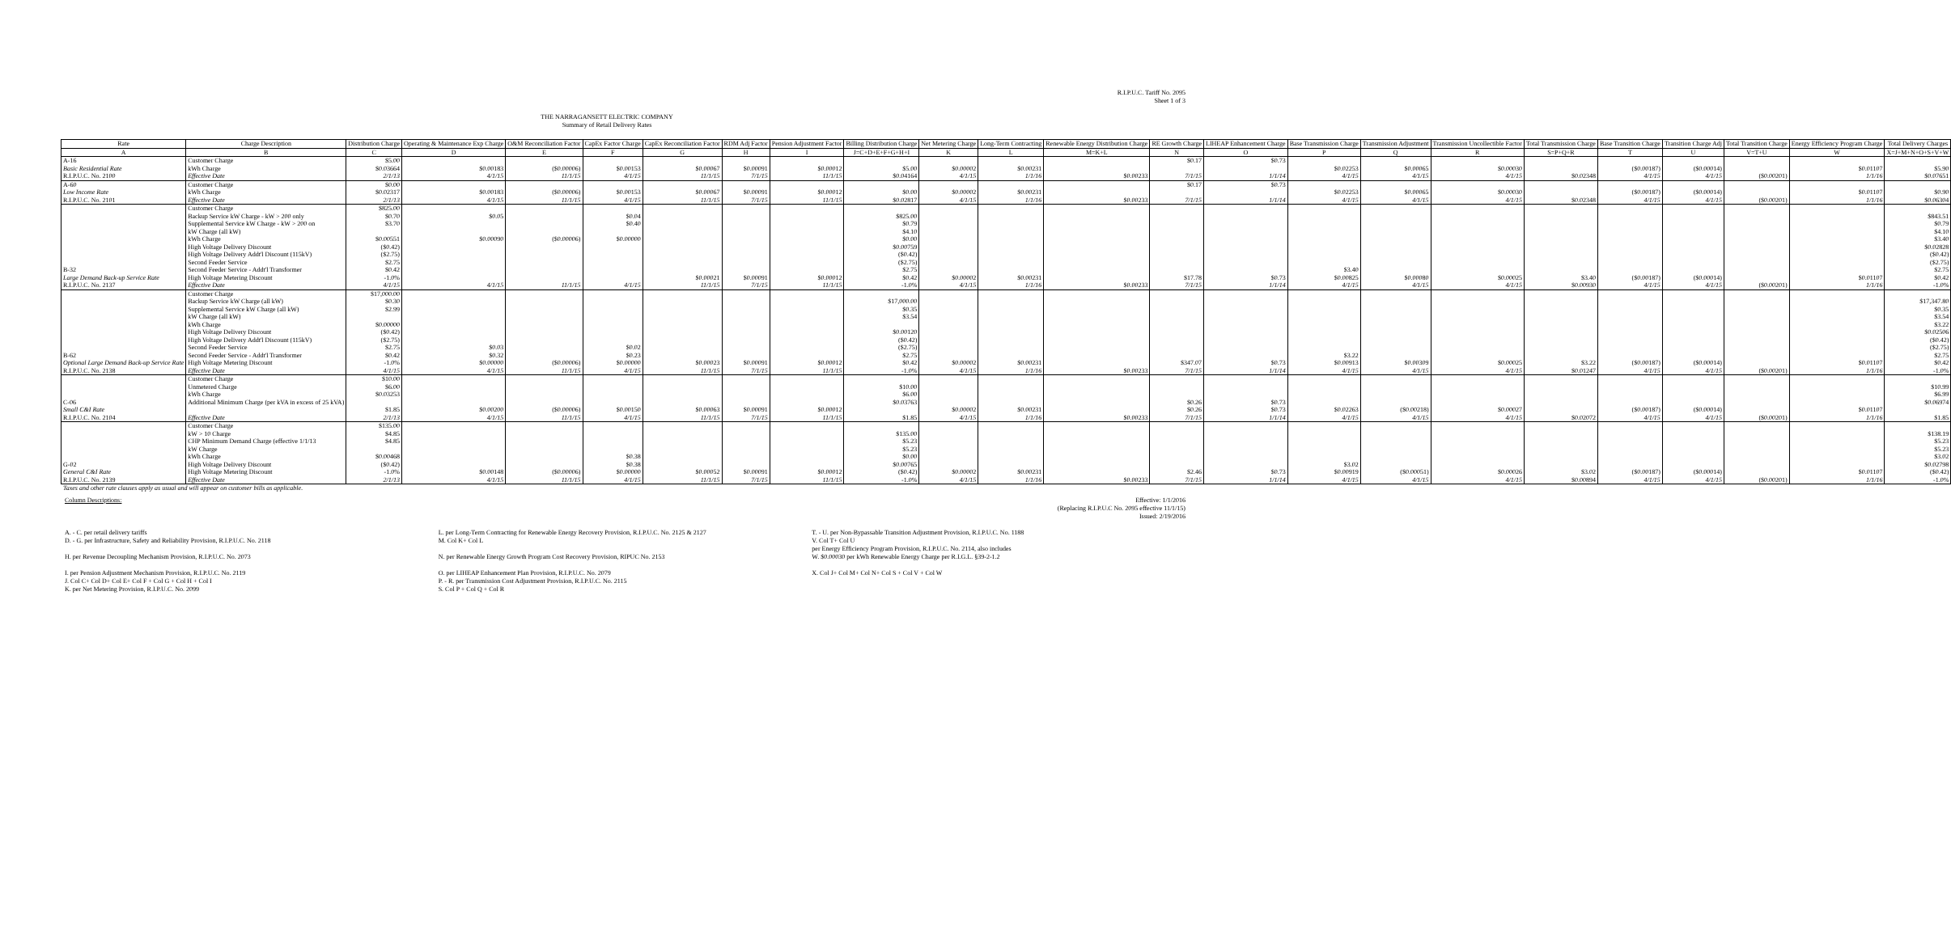R.I.P.U.C. Tariff No. 2095
Sheet 1 of 3
THE NARRAGANSETT ELECTRIC COMPANY
Summary of Retail Delivery Rates
| Rate | Charge Description | Distribution Charge | Operating & Maintenance Exp Charge | O&M Reconciliation Factor | CapEx Factor Charge | CapEx Reconciliation Factor | RDM Adj Factor | Pension Adjustment Factor | Billing Distribution Charge | Net Metering Charge | Long-Term Contracting | Renewable Energy Distribution Charge | RE Growth Charge | LIHEAP Enhancement Charge | Base Transmission Charge | Transmission Adjustment | Transmission Uncollectible Factor | Total Transmission Charge | Base Transition Charge | Transition Charge Adj | Total Transition Charge | Energy Efficiency Program Charge | Total Delivery Charges |
| --- | --- | --- | --- | --- | --- | --- | --- | --- | --- | --- | --- | --- | --- | --- | --- | --- | --- | --- | --- | --- | --- | --- | --- |
| A | B | C | D | E | F | G | H | I | J=C+D+E+F+G+H+I | K | L | M=K+L | N | O | P | Q | R | S=P+Q+R | T | U | V=T+U | W | X=J+M+N+O+S+V+W |
| A-16 Basic Residential Rate R.I.P.U.C. No. 2100 | Customer Charge kWh Charge Effective Date | $5.00 $0.03664 2/1/13 | $0.00183 4/1/15 | ($0.00006) 11/1/15 | $0.00153 4/1/15 | $0.00067 11/1/15 | $0.00091 7/1/15 | $0.00012 11/1/15 | $5.00 $0.04164 | $0.00002 4/1/15 | $0.00231 1/1/16 | $0.00233 | $0.17 7/1/15 | $0.73 1/1/14 | $0.02253 4/1/15 | $0.00065 4/1/15 | $0.00030 4/1/15 | $0.02348 | ($0.00187) 4/1/15 | ($0.00014) 4/1/15 | ($0.00201) | $0.01107 1/1/16 | $5.90 $0.07651 |
| A-60 Low Income Rate R.I.P.U.C. No. 2101 | Customer Charge kWh Charge Effective Date | $0.00 $0.02317 2/1/13 | $0.00183 4/1/15 | ($0.00006) 11/1/15 | $0.00153 4/1/15 | $0.00067 11/1/15 | $0.00091 7/1/15 | $0.00012 11/1/15 | $0.00 $0.02817 | $0.00002 4/1/15 | $0.00231 1/1/16 | $0.00233 | $0.17 7/1/15 | $0.73 1/1/14 | $0.02253 4/1/15 | $0.00065 4/1/15 | $0.00030 4/1/15 | $0.02348 | ($0.00187) 4/1/15 | ($0.00014) 4/1/15 | ($0.00201) | $0.01107 1/1/16 | $0.90 $0.06304 |
| B-32 Large Demand Back-up Service Rate R.I.P.U.C. No. 2137 | Customer Charge Backup Service kW Charge - kW > 200 only Supplemental Service kW Charge - kW > 200 on kW Charge (all kW) kWh Charge High Voltage Delivery Discount High Voltage Delivery Addt'l Discount (115kV) Second Feeder Service Second Feeder Service - Addt'l Transformer High Voltage Metering Discount Effective Date | $825.00 $0.70 $3.70 $0.00551 ($0.42) ($2.75) $2.75 $0.42 -1.0% 4/1/15 | $0.05 $0.00090 4/1/15 | ($0.00006) 11/1/15 | $0.04 $0.40 $0.00000 4/1/15 | $0.00021 11/1/15 | $0.00091 7/1/15 | $0.00012 11/1/15 | $825.00 $0.79 $4.10 $0.00 $0.00759 ($0.42) ($2.75) $2.75 $0.42 -1.0% | $0.00002 4/1/15 | $0.00231 1/1/16 | $0.00233 | $17.78 7/1/15 | $0.73 1/1/14 | $3.40 $0.00825 4/1/15 | $0.00080 4/1/15 | $0.00025 4/1/15 | $3.40 $0.00930 | ($0.00187) 4/1/15 | ($0.00014) 4/1/15 | ($0.00201) | $0.01107 1/1/16 | $843.51 $0.79 $4.10 $3.40 $0.02828 ($0.42) ($2.75) $2.75 $0.42 -1.0% |
| B-62 Optional Large Demand Back-up Service Rate R.I.P.U.C. No. 2138 | Customer Charge Backup Service kW Charge (all kW) Supplemental Service kW Charge (all kW) kW Charge (all kW) kWh Charge High Voltage Delivery Discount High Voltage Delivery Addt'l Discount (115kV) Second Feeder Service Second Feeder Service - Addt'l Transformer High Voltage Metering Discount Effective Date | $17,000.00 $0.30 $2.99 $0.00000 ($0.42) ($2.75) $2.75 $0.42 -1.0% 4/1/15 | $0.03 $0.32 $0.00000 4/1/15 | ($0.00006) 11/1/15 | $0.02 $0.23 $0.00000 4/1/15 | $0.00023 11/1/15 | $0.00091 7/1/15 | $0.00012 11/1/15 | $17,000.00 $0.35 $3.54 $0.00120 ($0.42) ($2.75) $2.75 $0.42 -1.0% | $0.00002 4/1/15 | $0.00231 1/1/16 | $0.00233 | $347.07 7/1/15 | $0.73 1/1/14 | $3.22 $0.00913 4/1/15 | $0.00309 4/1/15 | $0.00025 4/1/15 | $3.22 $0.01247 | ($0.00187) 4/1/15 | ($0.00014) 4/1/15 | ($0.00201) | $0.01107 1/1/16 | $17,347.80 $0.35 $3.54 $3.22 $0.02506 ($0.42) ($2.75) $2.75 $0.42 -1.0% |
| C-06 Small C&I Rate R.I.P.U.C. No. 2104 | Customer Charge Unmetered Charge kWh Charge Additional Minimum Charge (per kVA in excess of 25 kVA) Effective Date | $10.00 $6.00 $0.03253 $1.85 2/1/13 | $0.00200 4/1/15 | ($0.00006) 11/1/15 | $0.00150 4/1/15 | $0.00063 11/1/15 | $0.00091 7/1/15 | $0.00012 11/1/15 | $10.00 $6.00 $0.03763 $1.85 | $0.00002 4/1/15 | $0.00231 1/1/16 | $0.00233 | $0.26 $0.26 7/1/15 | $0.73 $0.73 1/1/14 | $0.02263 4/1/15 | ($0.00218) 4/1/15 | $0.00027 4/1/15 | $0.02072 | ($0.00187) 4/1/15 | ($0.00014) 4/1/15 | ($0.00201) | $0.01107 1/1/16 | $10.99 $6.99 $0.06974 $1.85 |
| G-02 General C&I Rate R.I.P.U.C. No. 2139 | Customer Charge kW > 10 Charge CHP Minimum Demand Charge (effective 1/1/13 kW Charge kWh Charge High Voltage Delivery Discount High Voltage Metering Discount Effective Date | $135.00 $4.85 $4.85 $0.00468 ($0.42) -1.0% 2/1/13 | $0.00148 4/1/15 | ($0.00006) 11/1/15 | $0.38 $0.38 $0.00000 4/1/15 | $0.00052 11/1/15 | $0.00091 7/1/15 | $0.00012 11/1/15 | $135.00 $5.23 $5.23 $0.00 $0.00765 ($0.42) -1.0% | $0.00002 4/1/15 | $0.00231 1/1/16 | $0.00233 | $2.46 7/1/15 | $0.73 1/1/14 | $3.02 $0.00919 4/1/15 | ($0.00051) 4/1/15 | $0.00026 4/1/15 | $3.02 $0.00894 | ($0.00187) 4/1/15 | ($0.00014) 4/1/15 | ($0.00201) | $0.01107 1/1/16 | $138.19 $5.23 $5.23 $3.02 $0.02798 ($0.42) -1.0% |
Taxes and other rate clauses apply as usual and will appear on customer bills as applicable.
Column Descriptions: Effective: 1/1/2016
(Replacing R.I.P.U.C No. 2095 effective 11/1/15)
Issued: 2/19/2016
A. - C. per retail delivery tariffs
D. - G. per Infrastructure, Safety and Reliability Provision, R.I.P.U.C. No. 2118
H. per Revenue Decoupling Mechanism Provision, R.I.P.U.C. No. 2073
I. per Pension Adjustment Mechanism Provision, R.I.P.U.C. No. 2119
J. Col C+ Col D+ Col E+ Col F + Col G + Col H + Col I
K. per Net Metering Provision, R.I.P.U.C. No. 2099
L. per Long-Term Contracting for Renewable Energy Recovery Provision, R.I.P.U.C. No. 2125 & 2127
M. Col K+ Col L
N. per Renewable Energy Growth Program Cost Recovery Provision, RIPUC No. 2153
O. per LIHEAP Enhancement Plan Provision, R.I.P.U.C. No. 2079
P. - R. per Transmission Cost Adjustment Provision, R.I.P.U.C. No. 2115
S. Col P + Col Q + Col R
T. - U. per Non-Bypassable Transition Adjustment Provision, R.I.P.U.C. No. 1188
V. Col T+ Col U
per Energy Efficiency Program Provision, R.I.P.U.C. No. 2114, also includes
W. $0.00030 per kWh Renewable Energy Charge per R.I.G.L. §39-2-1.2
X. Col J+ Col M+ Col N+ Col S + Col V + Col W